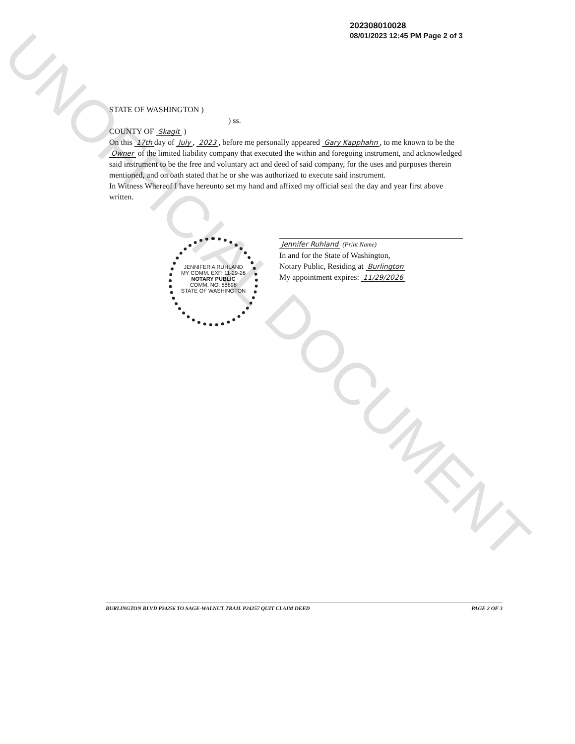UNOFFICIAL DOCUMENT
202308010028
08/01/2023 12:45 PM Page 2 of 3
STATE OF WASHINGTON )
) ss.
COUNTY OF Skagit )
On this 17th day of July, 2023, before me personally appeared Gary Kapphahn, to me known to be the Owner of the limited liability company that executed the within and foregoing instrument, and acknowledged said instrument to be the free and voluntary act and deed of said company, for the uses and purposes therein mentioned, and on oath stated that he or she was authorized to execute said instrument.
In Witness Whereof I have hereunto set my hand and affixed my official seal the day and year first above written.
Jennifer Ruhland (Print Name)
In and for the State of Washington,
Notary Public, Residing at Burlington
My appointment expires: 11/29/2026
JENNIFER A RUHLAND
MY COMM. EXP. 11-29-26
NOTARY PUBLIC
COMM. NO. 88898
STATE OF WASHINGTON
BURLINGTON BLVD P24256 TO SAGE-WALNUT TRAIL P24257 QUIT CLAIM DEED PAGE 2 OF 3